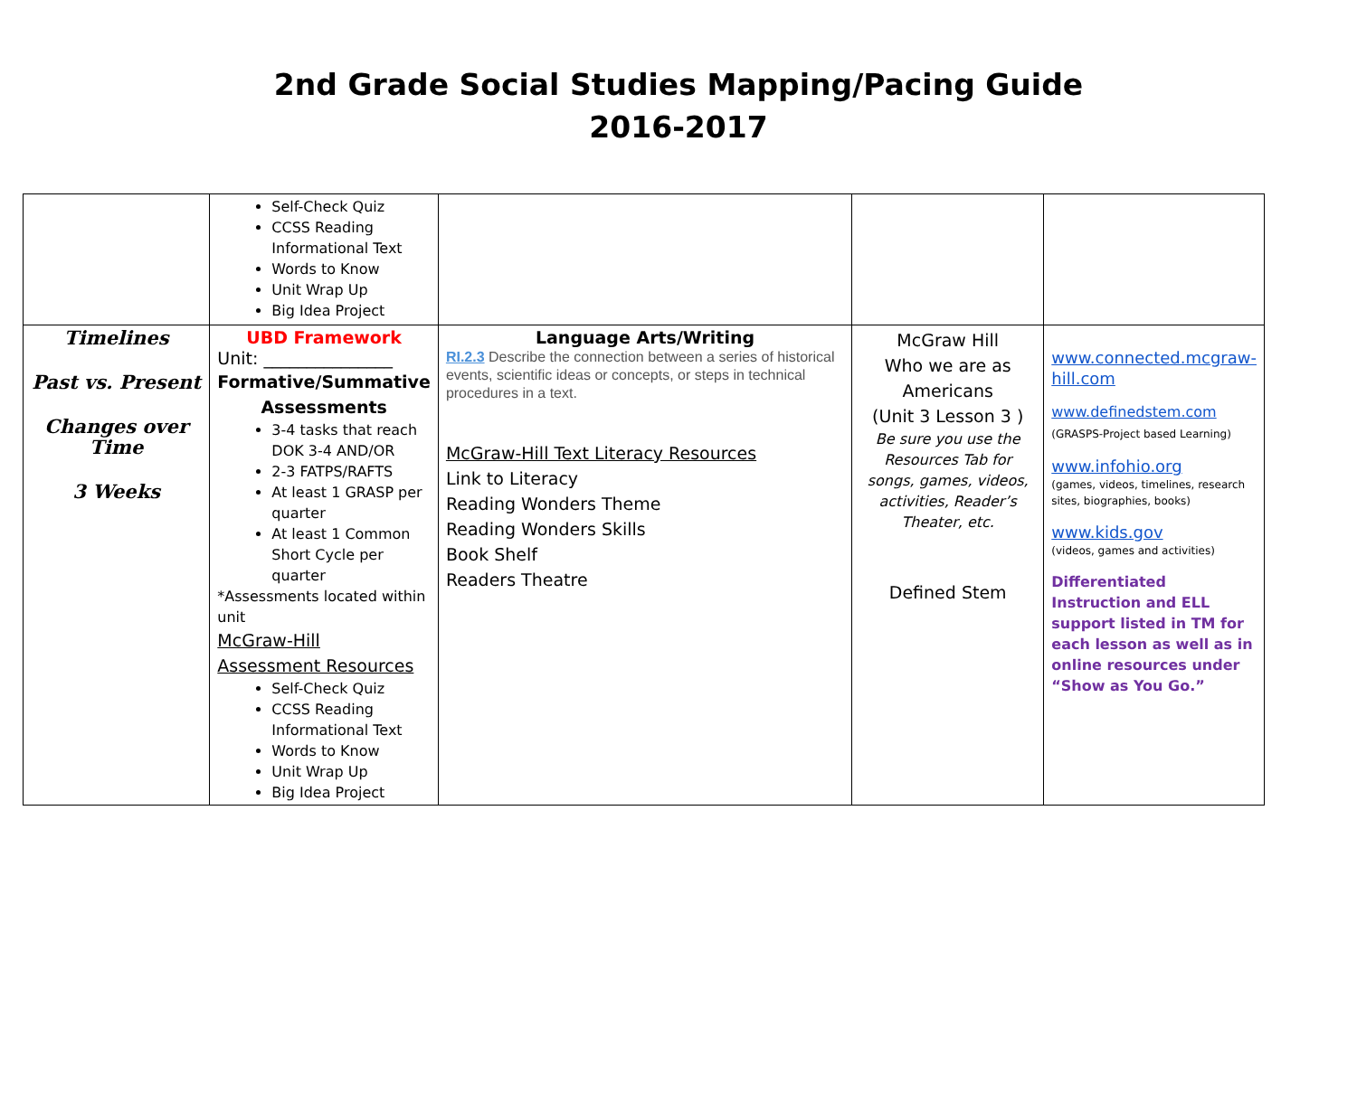2nd Grade Social Studies Mapping/Pacing Guide
2016-2017
| | Self-Check Quiz CCSS Reading Informational Text Words to Know Unit Wrap Up Big Idea Project | | | |
| Timelines Past vs. Present Changes over Time 3 Weeks | UBD Framework Unit: _______________ Formative/Summative Assessments 3-4 tasks that reach DOK 3-4 AND/OR 2-3 FATPS/RAFTS At least 1 GRASP per quarter At least 1 Common Short Cycle per quarter *Assessments located within unit McGraw-Hill Assessment Resources Self-Check Quiz CCSS Reading Informational Text Words to Know Unit Wrap Up Big Idea Project | Language Arts/Writing RI.2.3 Describe the connection between a series of historical events, scientific ideas or concepts, or steps in technical procedures in a text. McGraw-Hill Text Literacy Resources Link to Literacy Reading Wonders Theme Reading Wonders Skills Book Shelf Readers Theatre | McGraw Hill Who we are as Americans (Unit 3 Lesson 3 ) Be sure you use the Resources Tab for songs, games, videos, activities, Reader’s Theater, etc. Defined Stem | www.connected.mcgraw-hill.com www.definedstem.com (GRASPS-Project based Learning) www.infohio.org (games, videos, timelines, research sites, biographies, books) www.kids.gov (videos, games and activities) Differentiated Instruction and ELL support listed in TM for each lesson as well as in online resources under “Show as You Go.” |